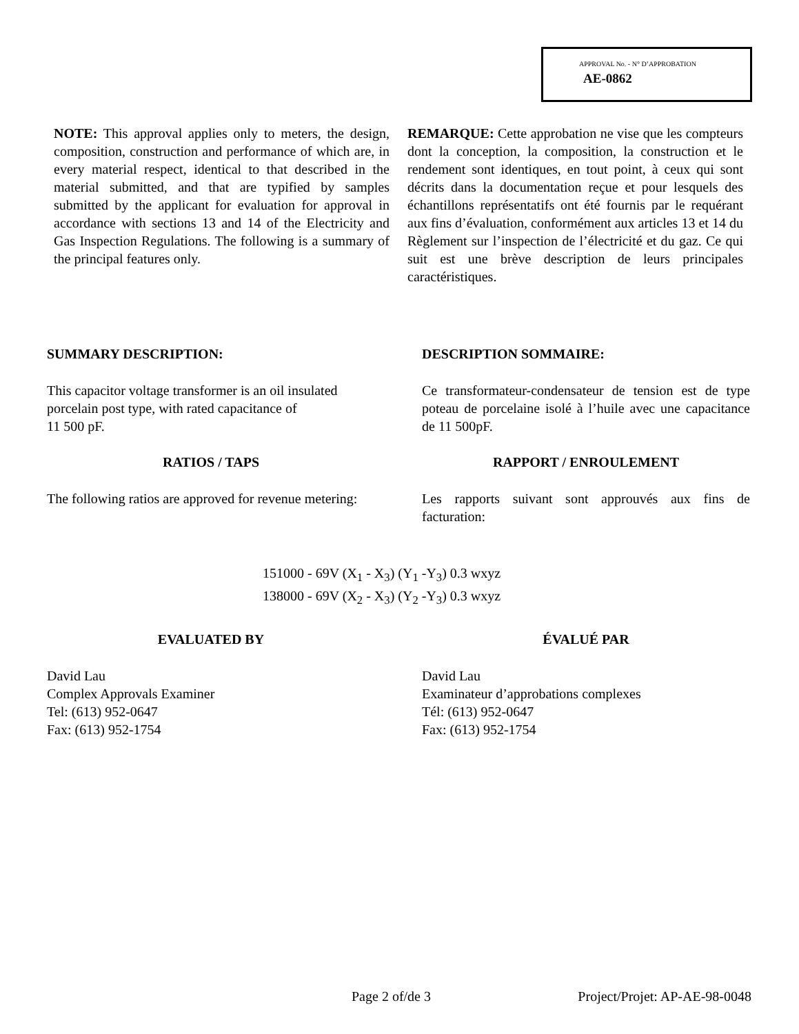APPROVAL No. - N° D’APPROBATION
AE-0862
NOTE: This approval applies only to meters, the design, composition, construction and performance of which are, in every material respect, identical to that described in the material submitted, and that are typified by samples submitted by the applicant for evaluation for approval in accordance with sections 13 and 14 of the Electricity and Gas Inspection Regulations. The following is a summary of the principal features only.
REMARQUE: Cette approbation ne vise que les compteurs dont la conception, la composition, la construction et le rendement sont identiques, en tout point, à ceux qui sont décrits dans la documentation reçue et pour lesquels des échantillons représentatifs ont été fournis par le requérant aux fins d’évaluation, conformément aux articles 13 et 14 du Règlement sur l’inspection de l’électricité et du gaz. Ce qui suit est une brève description de leurs principales caractéristiques.
SUMMARY DESCRIPTION: DESCRIPTION SOMMAIRE:
This capacitor voltage transformer is an oil insulated porcelain post type, with rated capacitance of
11 500 pF.
Ce transformateur-condensateur de tension est de type poteau de porcelaine isolé à l’huile avec une capacitance de 11 500pF.
RATIOS / TAPS RAPPORT / ENROULEMENT
The following ratios are approved for revenue metering:
Les rapports suivant sont approuvés aux fins de facturation:
151000 - 69V (X<sub>1</sub> - X<sub>3</sub>) (Y<sub>1</sub> -Y<sub>3</sub>) 0.3 wxyz
138000 - 69V (X<sub>2</sub> - X<sub>3</sub>) (Y<sub>2</sub> -Y<sub>3</sub>) 0.3 wxyz
EVALUATED BY ÉVALUÉ PAR
David Lau
Complex Approvals Examiner
Tel: (613) 952-0647
Fax: (613) 952-1754
David Lau
Examinateur d’approbations complexes
Tél: (613) 952-0647
Fax: (613) 952-1754
Page 2 of/de 3 Project/Projet: AP-AE-98-0048